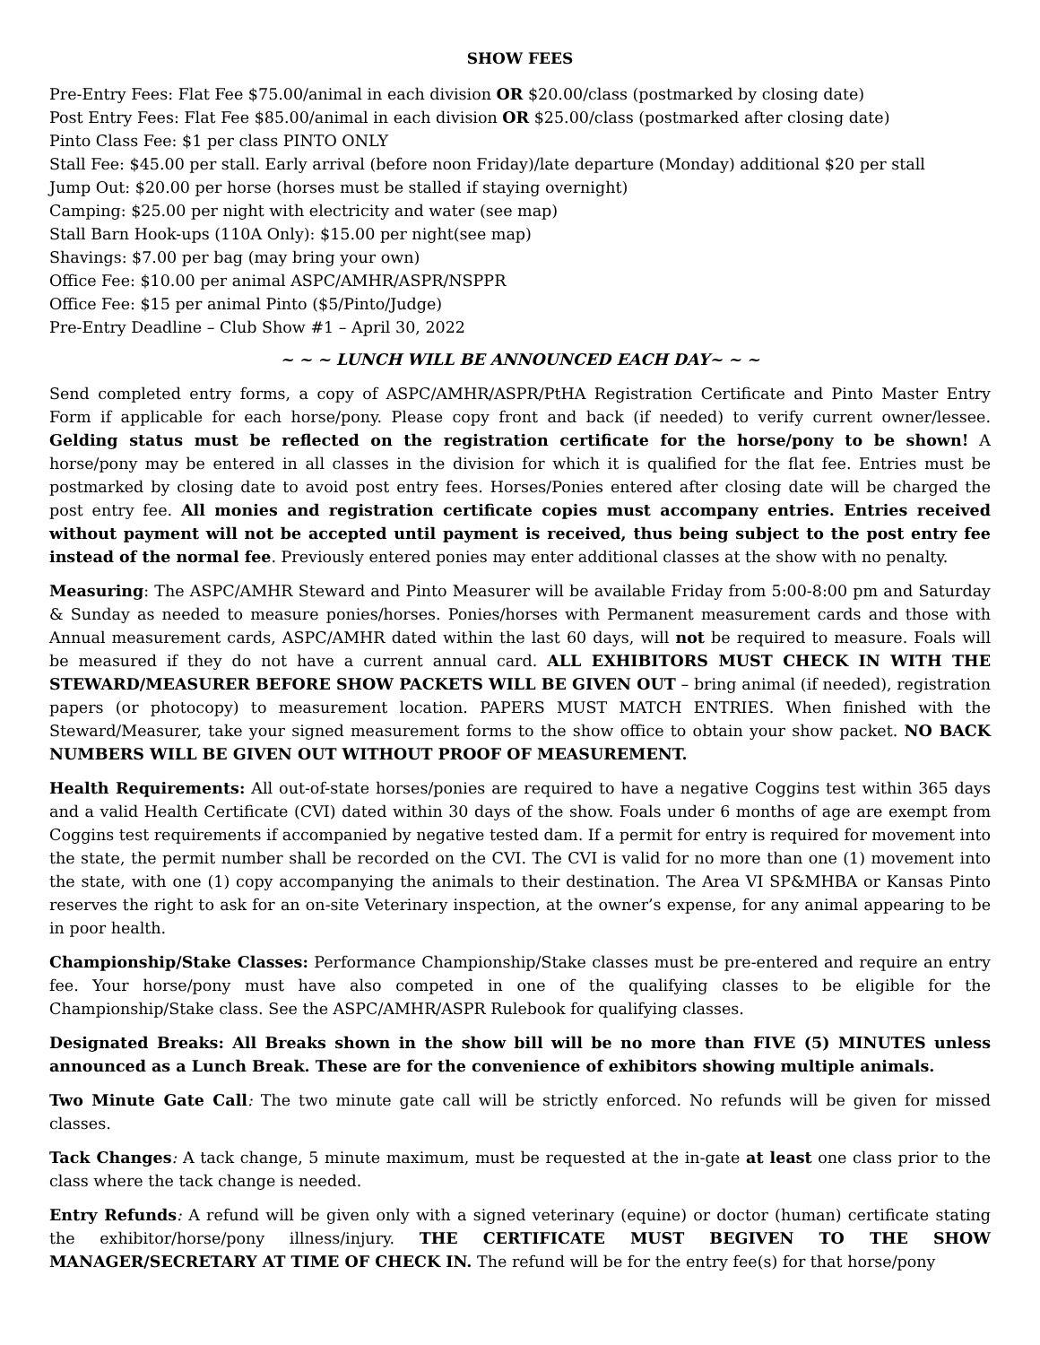SHOW FEES
Pre-Entry Fees: Flat Fee $75.00/animal in each division OR $20.00/class (postmarked by closing date)
Post Entry Fees: Flat Fee $85.00/animal in each division OR $25.00/class (postmarked after closing date)
Pinto Class Fee: $1 per class PINTO ONLY
Stall Fee: $45.00 per stall. Early arrival (before noon Friday)/late departure (Monday) additional $20 per stall
Jump Out: $20.00 per horse (horses must be stalled if staying overnight)
Camping: $25.00 per night with electricity and water (see map)
Stall Barn Hook-ups (110A Only): $15.00 per night(see map)
Shavings: $7.00 per bag (may bring your own)
Office Fee: $10.00 per animal ASPC/AMHR/ASPR/NSPPR
Office Fee: $15 per animal Pinto ($5/Pinto/Judge)
Pre-Entry Deadline – Club Show #1 – April 30, 2022
~ ~ ~ LUNCH WILL BE ANNOUNCED EACH DAY~ ~ ~
Send completed entry forms, a copy of ASPC/AMHR/ASPR/PtHA Registration Certificate and Pinto Master Entry Form if applicable for each horse/pony. Please copy front and back (if needed) to verify current owner/lessee. Gelding status must be reflected on the registration certificate for the horse/pony to be shown! A horse/pony may be entered in all classes in the division for which it is qualified for the flat fee. Entries must be postmarked by closing date to avoid post entry fees. Horses/Ponies entered after closing date will be charged the post entry fee. All monies and registration certificate copies must accompany entries. Entries received without payment will not be accepted until payment is received, thus being subject to the post entry fee instead of the normal fee. Previously entered ponies may enter additional classes at the show with no penalty.
Measuring: The ASPC/AMHR Steward and Pinto Measurer will be available Friday from 5:00-8:00 pm and Saturday & Sunday as needed to measure ponies/horses. Ponies/horses with Permanent measurement cards and those with Annual measurement cards, ASPC/AMHR dated within the last 60 days, will not be required to measure. Foals will be measured if they do not have a current annual card. ALL EXHIBITORS MUST CHECK IN WITH THE STEWARD/MEASURER BEFORE SHOW PACKETS WILL BE GIVEN OUT – bring animal (if needed), registration papers (or photocopy) to measurement location. PAPERS MUST MATCH ENTRIES. When finished with the Steward/Measurer, take your signed measurement forms to the show office to obtain your show packet. NO BACK NUMBERS WILL BE GIVEN OUT WITHOUT PROOF OF MEASUREMENT.
Health Requirements: All out-of-state horses/ponies are required to have a negative Coggins test within 365 days and a valid Health Certificate (CVI) dated within 30 days of the show. Foals under 6 months of age are exempt from Coggins test requirements if accompanied by negative tested dam. If a permit for entry is required for movement into the state, the permit number shall be recorded on the CVI. The CVI is valid for no more than one (1) movement into the state, with one (1) copy accompanying the animals to their destination. The Area VI SP&MHBA or Kansas Pinto reserves the right to ask for an on-site Veterinary inspection, at the owner’s expense, for any animal appearing to be in poor health.
Championship/Stake Classes: Performance Championship/Stake classes must be pre-entered and require an entry fee. Your horse/pony must have also competed in one of the qualifying classes to be eligible for the Championship/Stake class. See the ASPC/AMHR/ASPR Rulebook for qualifying classes.
Designated Breaks: All Breaks shown in the show bill will be no more than FIVE (5) MINUTES unless announced as a Lunch Break. These are for the convenience of exhibitors showing multiple animals.
Two Minute Gate Call: The two minute gate call will be strictly enforced. No refunds will be given for missed classes.
Tack Changes: A tack change, 5 minute maximum, must be requested at the in-gate at least one class prior to the class where the tack change is needed.
Entry Refunds: A refund will be given only with a signed veterinary (equine) or doctor (human) certificate stating the exhibitor/horse/pony illness/injury. THE CERTIFICATE MUST BEGIVEN TO THE SHOW MANAGER/SECRETARY AT TIME OF CHECK IN. The refund will be for the entry fee(s) for that horse/pony